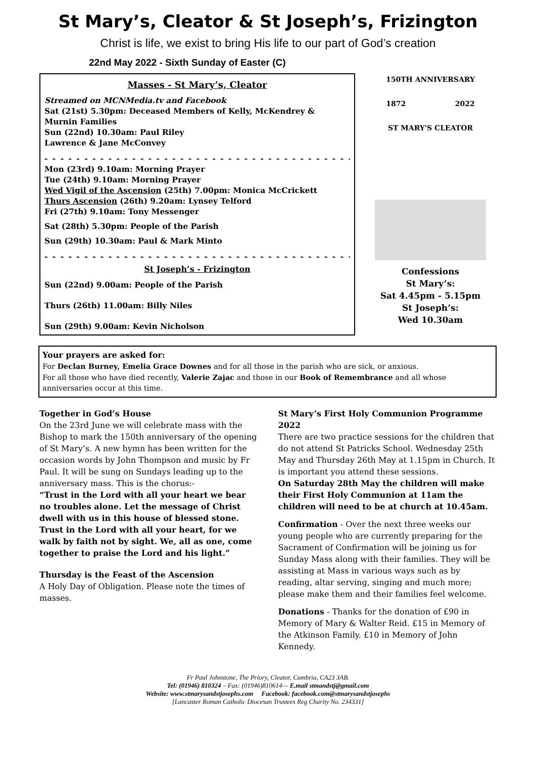St Mary’s, Cleator & St Joseph’s, Frizington
Christ is life, we exist to bring His life to our part of God’s creation
22nd May 2022 - Sixth Sunday of Easter (C)
Masses - St Mary’s, Cleator
Streamed on MCNMedia.tv and Facebook
Sat (21st) 5.30pm: Deceased Members of Kelly, McKendrey & Murnin Families
Sun (22nd) 10.30am: Paul Riley
Lawrence & Jane McConvey
- - - - - - - - - - - - - - - - - - - - - - - - - - - - - - - - - - - - - - - - - - - -
Mon (23rd) 9.10am: Morning Prayer
Tue (24th) 9.10am: Morning Prayer
Wed Vigil of the Ascension (25th) 7.00pm: Monica McCrickett
Thurs Ascension (26th) 9.20am: Lynsey Telford
Fri (27th) 9.10am: Tony Messenger
Sat (28th) 5.30pm: People of the Parish
Sun (29th) 10.30am: Paul & Mark Minto
- - - - - - - - - - - - - - - - - - - - - - - - - - - - - - - - - - - - - - - - - - - -
St Joseph’s - Frizington
Sun (22nd) 9.00am: People of the Parish
Thurs (26th) 11.00am: Billy Niles
Sun (29th) 9.00am: Kevin Nicholson
150TH ANNIVERSARY
1872 2022
ST MARY'S CLEATOR
Confessions
St Mary’s:
Sat 4.45pm - 5.15pm
St Joseph’s:
Wed 10.30am
Your prayers are asked for:
For Declan Burney, Emelia Grace Downes and for all those in the parish who are sick, or anxious.
For all those who have died recently, Valerie Zajac and those in our Book of Remembrance and all whose anniversaries occur at this time.
Together in God’s House
On the 23rd June we will celebrate mass with the Bishop to mark the 150th anniversary of the opening of St Mary’s. A new hymn has been written for the occasion words by John Thompson and music by Fr Paul. It will be sung on Sundays leading up to the anniversary mass. This is the chorus:-
“Trust in the Lord with all your heart we bear no troubles alone. Let the message of Christ dwell with us in this house of blessed stone. Trust in the Lord with all your heart, for we walk by faith not by sight. We, all as one, come together to praise the Lord and his light.”
Thursday is the Feast of the Ascension
A Holy Day of Obligation. Please note the times of masses.
St Mary’s First Holy Communion Programme 2022
There are two practice sessions for the children that do not attend St Patricks School. Wednesday 25th May and Thursday 26th May at 1.15pm in Church. It is important you attend these sessions.
On Saturday 28th May the children will make their First Holy Communion at 11am the children will need to be at church at 10.45am.
Confirmation - Over the next three weeks our young people who are currently preparing for the Sacrament of Confirmation will be joining us for Sunday Mass along with their families. They will be assisting at Mass in various ways such as by reading, altar serving, singing and much more; please make them and their families feel welcome.
Donations - Thanks for the donation of £90 in Memory of Mary & Walter Reid. £15 in Memory of the Atkinson Family. £10 in Memory of John Kennedy.
Fr Paul Johnstone, The Priory, Cleator, Cumbria, CA23 3AB.
Tel: (01946) 810324 – Fax: (01946)810614— E.mail stmandstj@gmail.com
Website: www.stmarysandstjosephs.com Facebook: facebook.com@stmarysandstjosephs
[Lancaster Roman Catholic Diocesan Trustees Reg Charity No. 234331]